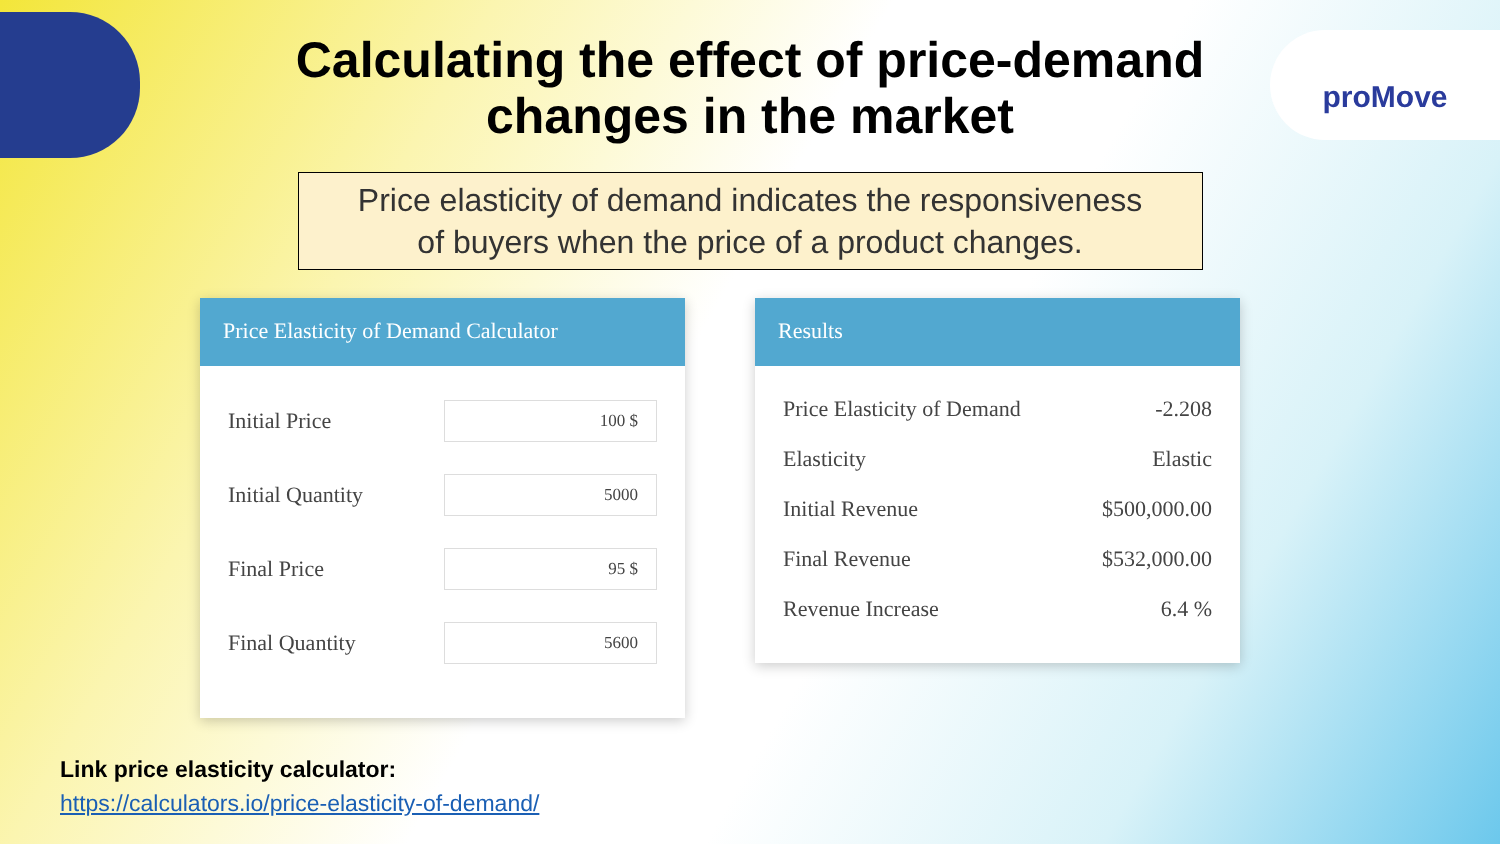proMove
Calculating the effect of price-demand
changes in the market
Price elasticity of demand indicates the responsiveness
of buyers when the price of a product changes.
Price Elasticity of Demand Calculator
| Initial Price | 100 $ |
| Initial Quantity | 5000 |
| Final Price | 95 $ |
| Final Quantity | 5600 |
Results
| Price Elasticity of Demand | -2.208 |
| Elasticity | Elastic |
| Initial Revenue | $500,000.00 |
| Final Revenue | $532,000.00 |
| Revenue Increase | 6.4 % |
Link price elasticity calculator:
https://calculators.io/price-elasticity-of-demand/